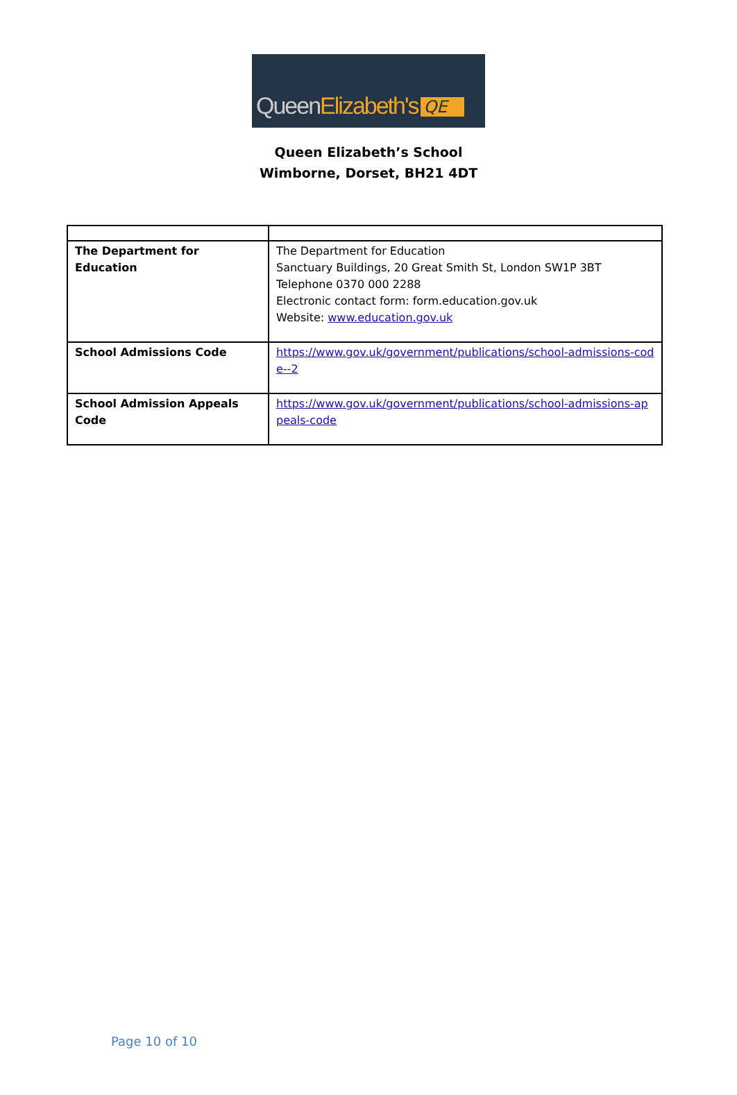QueenElizabeth's QE
Queen Elizabeth’s School
Wimborne, Dorset, BH21 4DT
| The Department for Education | The Department for Education Sanctuary Buildings, 20 Great Smith St, London SW1P 3BT Telephone 0370 000 2288 Electronic contact form: form.education.gov.uk Website: www.education.gov.uk |
| School Admissions Code | https://www.gov.uk/government/publications/school-admissions-code--2 |
| School Admission Appeals Code | https://www.gov.uk/government/publications/school-admissions-appeals-code |
Page 10 of 10